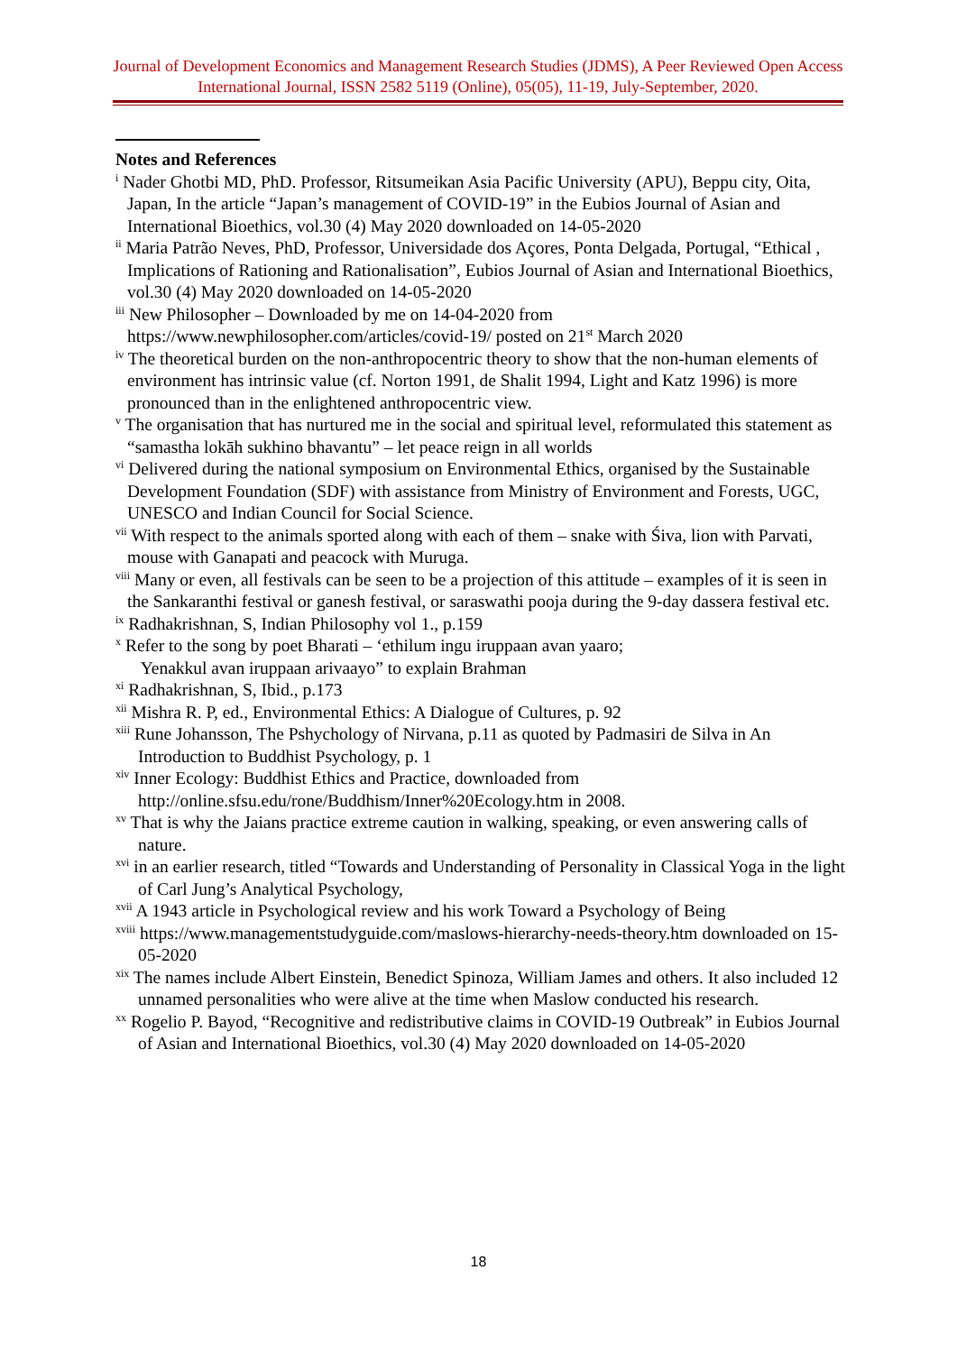Journal of Development Economics and Management Research Studies (JDMS), A Peer Reviewed Open Access International Journal, ISSN 2582 5119 (Online), 05(05), 11-19, July-September, 2020.
Notes and References
<sup>i</sup> Nader Ghotbi MD, PhD. Professor, Ritsumeikan Asia Pacific University (APU), Beppu city, Oita, Japan, In the article “Japan’s management of COVID-19” in the Eubios Journal of Asian and International Bioethics, vol.30 (4) May 2020 downloaded on 14-05-2020
<sup>ii</sup> Maria Patrão Neves, PhD, Professor, Universidade dos Açores, Ponta Delgada, Portugal, “Ethical , Implications of Rationing and Rationalisation”, Eubios Journal of Asian and International Bioethics, vol.30 (4) May 2020 downloaded on 14-05-2020
<sup>iii</sup> New Philosopher – Downloaded by me on 14-04-2020 from https://www.newphilosopher.com/articles/covid-19/ posted on 21<sup>st</sup> March 2020
<sup>iv</sup> The theoretical burden on the non-anthropocentric theory to show that the non-human elements of environment has intrinsic value (cf. Norton 1991, de Shalit 1994, Light and Katz 1996) is more pronounced than in the enlightened anthropocentric view.
<sup>v</sup> The organisation that has nurtured me in the social and spiritual level, reformulated this statement as “samastha lokāh sukhino bhavantu” – let peace reign in all worlds
<sup>vi</sup> Delivered during the national symposium on Environmental Ethics, organised by the Sustainable Development Foundation (SDF) with assistance from Ministry of Environment and Forests, UGC, UNESCO and Indian Council for Social Science.
<sup>vii</sup> With respect to the animals sported along with each of them – snake with Śiva, lion with Parvati, mouse with Ganapati and peacock with Muruga.
<sup>viii</sup> Many or even, all festivals can be seen to be a projection of this attitude – examples of it is seen in the Sankaranthi festival or ganesh festival, or saraswathi pooja during the 9-day dassera festival etc.
<sup>ix</sup> Radhakrishnan, S, Indian Philosophy vol 1., p.159
<sup>x</sup> Refer to the song by poet Bharati – ‘ethilum ingu iruppaan avan yaaro;
Yenakkul avan iruppaan arivaayo” to explain Brahman
<sup>xi</sup> Radhakrishnan, S, Ibid., p.173
<sup>xii</sup> Mishra R. P, ed., Environmental Ethics: A Dialogue of Cultures, p. 92
<sup>xiii</sup> Rune Johansson, The Pshychology of Nirvana, p.11 as quoted by Padmasiri de Silva in An Introduction to Buddhist Psychology, p. 1
<sup>xiv</sup> Inner Ecology: Buddhist Ethics and Practice, downloaded from http://online.sfsu.edu/rone/Buddhism/Inner%20Ecology.htm in 2008.
<sup>xv</sup> That is why the Jaians practice extreme caution in walking, speaking, or even answering calls of nature.
<sup>xvi</sup> in an earlier research, titled “Towards and Understanding of Personality in Classical Yoga in the light of Carl Jung’s Analytical Psychology,
<sup>xvii</sup> A 1943 article in Psychological review and his work Toward a Psychology of Being
<sup>xviii</sup> https://www.managementstudyguide.com/maslows-hierarchy-needs-theory.htm downloaded on 15-05-2020
<sup>xix</sup> The names include Albert Einstein, Benedict Spinoza, William James and others. It also included 12 unnamed personalities who were alive at the time when Maslow conducted his research.
<sup>xx</sup> Rogelio P. Bayod, “Recognitive and redistributive claims in COVID-19 Outbreak” in Eubios Journal of Asian and International Bioethics, vol.30 (4) May 2020 downloaded on 14-05-2020
18